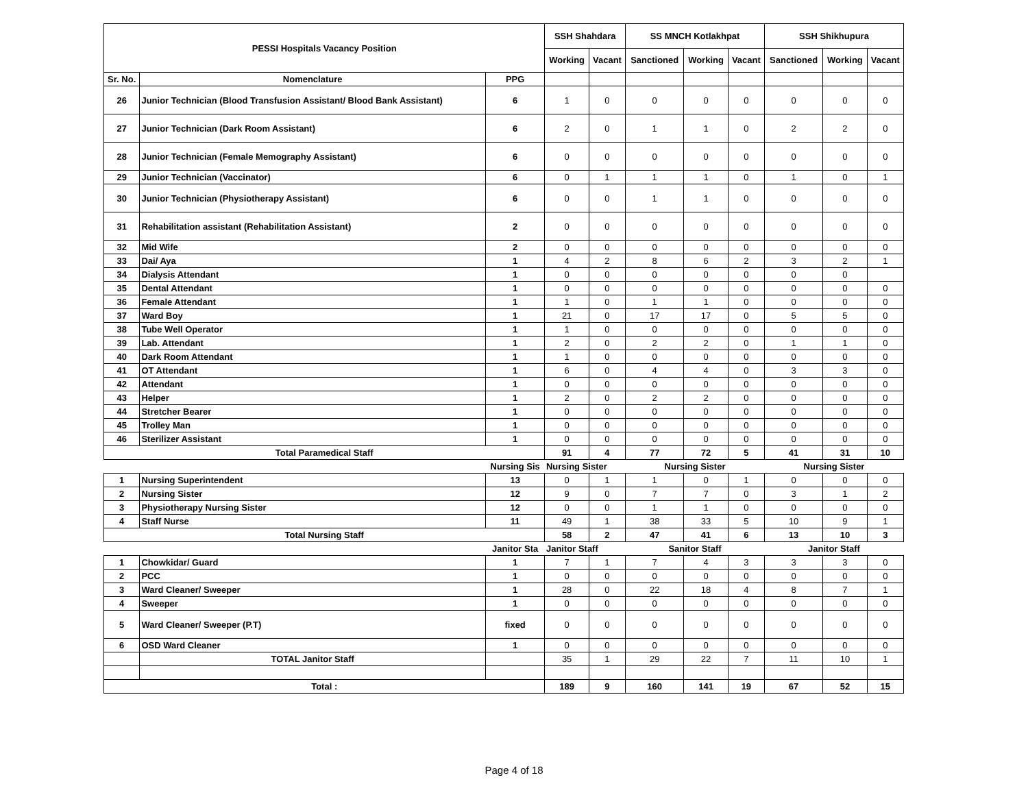| PESSI Hospitals Vacancy Position | | | SSH Shahdara | | SS MNCH Kotlakhpat | | | SSH Shikhupura | | |
| --- | --- | --- | --- | --- | --- | --- | --- | --- | --- | --- |
| | | | Working | Vacant | Sanctioned | Working | Vacant | Sanctioned | Working | Vacant |
| Sr. No. | Nomenclature | PPG | | | | | | | | |
| 26 | Junior Technician (Blood Transfusion Assistant/ Blood Bank Assistant) | 6 | 1 | 0 | 0 | 0 | 0 | 0 | 0 | 0 |
| 27 | Junior Technician (Dark Room Assistant) | 6 | 2 | 0 | 1 | 1 | 0 | 2 | 2 | 0 |
| 28 | Junior Technician (Female Memography Assistant) | 6 | 0 | 0 | 0 | 0 | 0 | 0 | 0 | 0 |
| 29 | Junior Technician (Vaccinator) | 6 | 0 | 1 | 1 | 1 | 0 | 1 | 0 | 1 |
| 30 | Junior Technician (Physiotherapy Assistant) | 6 | 0 | 0 | 1 | 1 | 0 | 0 | 0 | 0 |
| 31 | Rehabilitation assistant (Rehabilitation Assistant) | 2 | 0 | 0 | 0 | 0 | 0 | 0 | 0 | 0 |
| 32 | Mid Wife | 2 | 0 | 0 | 0 | 0 | 0 | 0 | 0 | 0 |
| 33 | Dai/ Aya | 1 | 4 | 2 | 8 | 6 | 2 | 3 | 2 | 1 |
| 34 | Dialysis Attendant | 1 | 0 | 0 | 0 | 0 | 0 | 0 | 0 | |
| 35 | Dental Attendant | 1 | 0 | 0 | 0 | 0 | 0 | 0 | 0 | 0 |
| 36 | Female Attendant | 1 | 1 | 0 | 1 | 1 | 0 | 0 | 0 | 0 |
| 37 | Ward Boy | 1 | 21 | 0 | 17 | 17 | 0 | 5 | 5 | 0 |
| 38 | Tube Well Operator | 1 | 1 | 0 | 0 | 0 | 0 | 0 | 0 | 0 |
| 39 | Lab. Attendant | 1 | 2 | 0 | 2 | 2 | 0 | 1 | 1 | 0 |
| 40 | Dark Room Attendant | 1 | 1 | 0 | 0 | 0 | 0 | 0 | 0 | 0 |
| 41 | OT Attendant | 1 | 6 | 0 | 4 | 4 | 0 | 3 | 3 | 0 |
| 42 | Attendant | 1 | 0 | 0 | 0 | 0 | 0 | 0 | 0 | 0 |
| 43 | Helper | 1 | 2 | 0 | 2 | 2 | 0 | 0 | 0 | 0 |
| 44 | Stretcher Bearer | 1 | 0 | 0 | 0 | 0 | 0 | 0 | 0 | 0 |
| 45 | Trolley Man | 1 | 0 | 0 | 0 | 0 | 0 | 0 | 0 | 0 |
| 46 | Sterilizer Assistant | 1 | 0 | 0 | 0 | 0 | 0 | 0 | 0 | 0 |
| Total Paramedical Staff | | | 91 | 4 | 77 | 72 | 5 | 41 | 31 | 10 |
| | | Nursing Sis | Nursing Sister | | Nursing Sister | | | Nursing Sister | | |
| 1 | Nursing Superintendent | 13 | 0 | 1 | 1 | 0 | 1 | 0 | 0 | 0 |
| 2 | Nursing Sister | 12 | 9 | 0 | 7 | 7 | 0 | 3 | 1 | 2 |
| 3 | Physiotherapy Nursing Sister | 12 | 0 | 0 | 1 | 1 | 0 | 0 | 0 | 0 |
| 4 | Staff Nurse | 11 | 49 | 1 | 38 | 33 | 5 | 10 | 9 | 1 |
| Total Nursing Staff | | | 58 | 2 | 47 | 41 | 6 | 13 | 10 | 3 |
| | | Janitor Sta | Janitor Staff | | Sanitor Staff | | | Janitor Staff | | |
| 1 | Chowkidar/ Guard | 1 | 7 | 1 | 7 | 4 | 3 | 3 | 3 | 0 |
| 2 | PCC | 1 | 0 | 0 | 0 | 0 | 0 | 0 | 0 | 0 |
| 3 | Ward Cleaner/ Sweeper | 1 | 28 | 0 | 22 | 18 | 4 | 8 | 7 | 1 |
| 4 | Sweeper | 1 | 0 | 0 | 0 | 0 | 0 | 0 | 0 | 0 |
| 5 | Ward Cleaner/ Sweeper (P.T) | fixed | 0 | 0 | 0 | 0 | 0 | 0 | 0 | 0 |
| 6 | OSD Ward Cleaner | 1 | 0 | 0 | 0 | 0 | 0 | 0 | 0 | 0 |
| | TOTAL Janitor Staff | | 35 | 1 | 29 | 22 | 7 | 11 | 10 | 1 |
| Total : | | | 189 | 9 | 160 | 141 | 19 | 67 | 52 | 15 |
Page 4 of 18